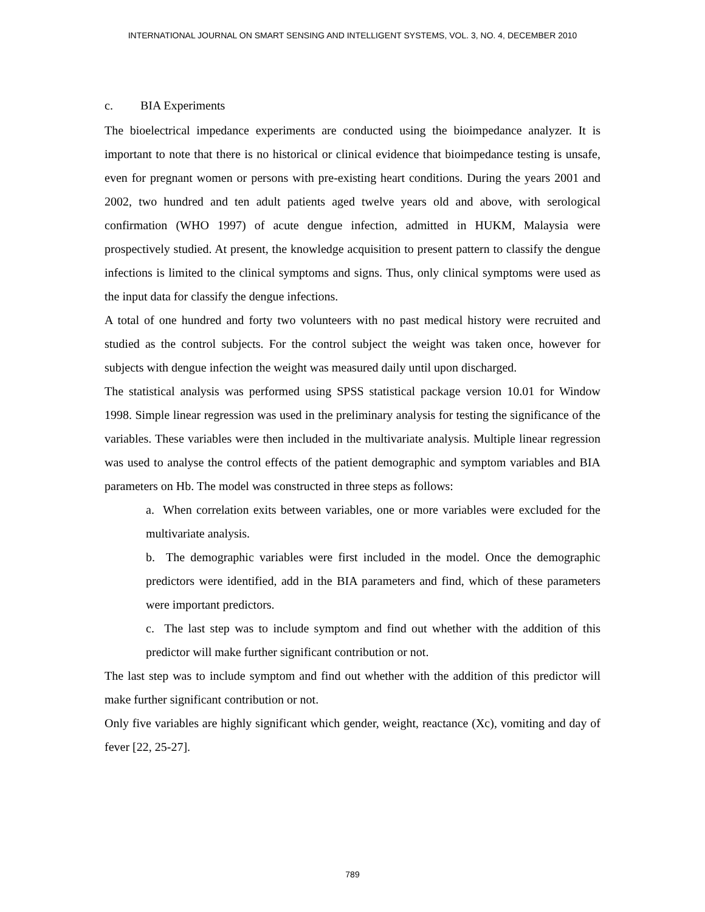INTERNATIONAL JOURNAL ON SMART SENSING AND INTELLIGENT SYSTEMS, VOL. 3, NO. 4, DECEMBER 2010
c. BIA Experiments
The bioelectrical impedance experiments are conducted using the bioimpedance analyzer. It is important to note that there is no historical or clinical evidence that bioimpedance testing is unsafe, even for pregnant women or persons with pre-existing heart conditions. During the years 2001 and 2002, two hundred and ten adult patients aged twelve years old and above, with serological confirmation (WHO 1997) of acute dengue infection, admitted in HUKM, Malaysia were prospectively studied. At present, the knowledge acquisition to present pattern to classify the dengue infections is limited to the clinical symptoms and signs. Thus, only clinical symptoms were used as the input data for classify the dengue infections.
A total of one hundred and forty two volunteers with no past medical history were recruited and studied as the control subjects. For the control subject the weight was taken once, however for subjects with dengue infection the weight was measured daily until upon discharged.
The statistical analysis was performed using SPSS statistical package version 10.01 for Window 1998. Simple linear regression was used in the preliminary analysis for testing the significance of the variables. These variables were then included in the multivariate analysis. Multiple linear regression was used to analyse the control effects of the patient demographic and symptom variables and BIA parameters on Hb. The model was constructed in three steps as follows:
a. When correlation exits between variables, one or more variables were excluded for the multivariate analysis.
b. The demographic variables were first included in the model. Once the demographic predictors were identified, add in the BIA parameters and find, which of these parameters were important predictors.
c. The last step was to include symptom and find out whether with the addition of this predictor will make further significant contribution or not.
The last step was to include symptom and find out whether with the addition of this predictor will make further significant contribution or not.
Only five variables are highly significant which gender, weight, reactance (Xc), vomiting and day of fever [22, 25-27].
789